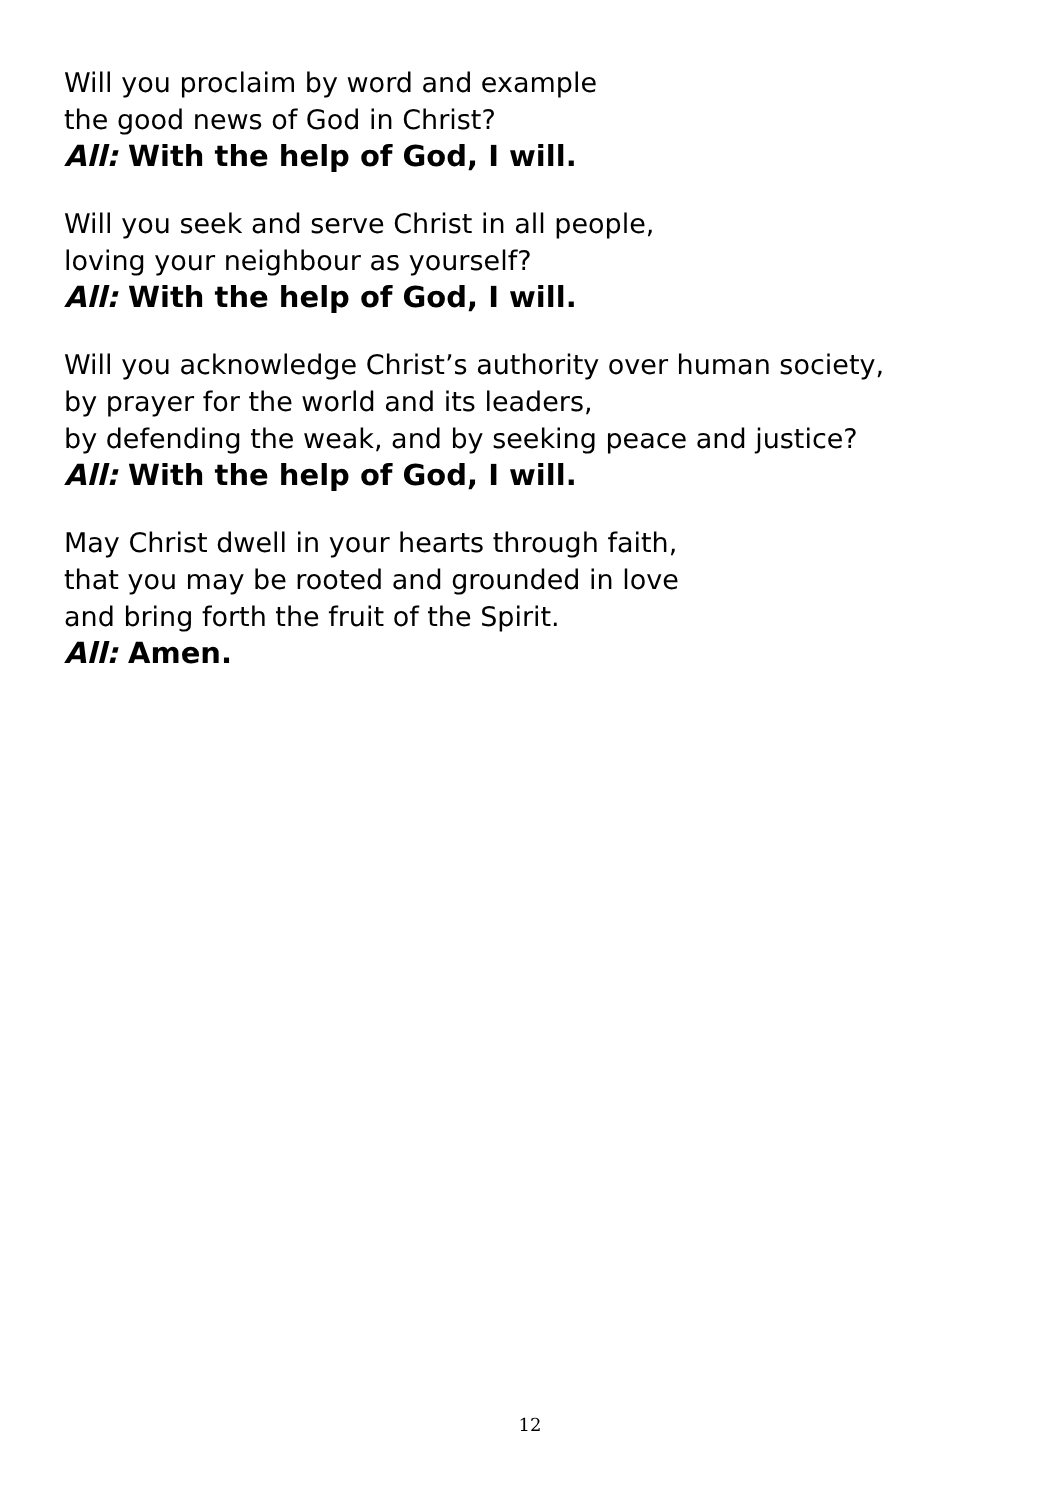Will you proclaim by word and example
the good news of God in Christ?
All: With the help of God, I will.
Will you seek and serve Christ in all people,
loving your neighbour as yourself?
All: With the help of God, I will.
Will you acknowledge Christ’s authority over human society,
by prayer for the world and its leaders,
by defending the weak, and by seeking peace and justice?
All: With the help of God, I will.
May Christ dwell in your hearts through faith,
that you may be rooted and grounded in love
and bring forth the fruit of the Spirit.
All: Amen.
12